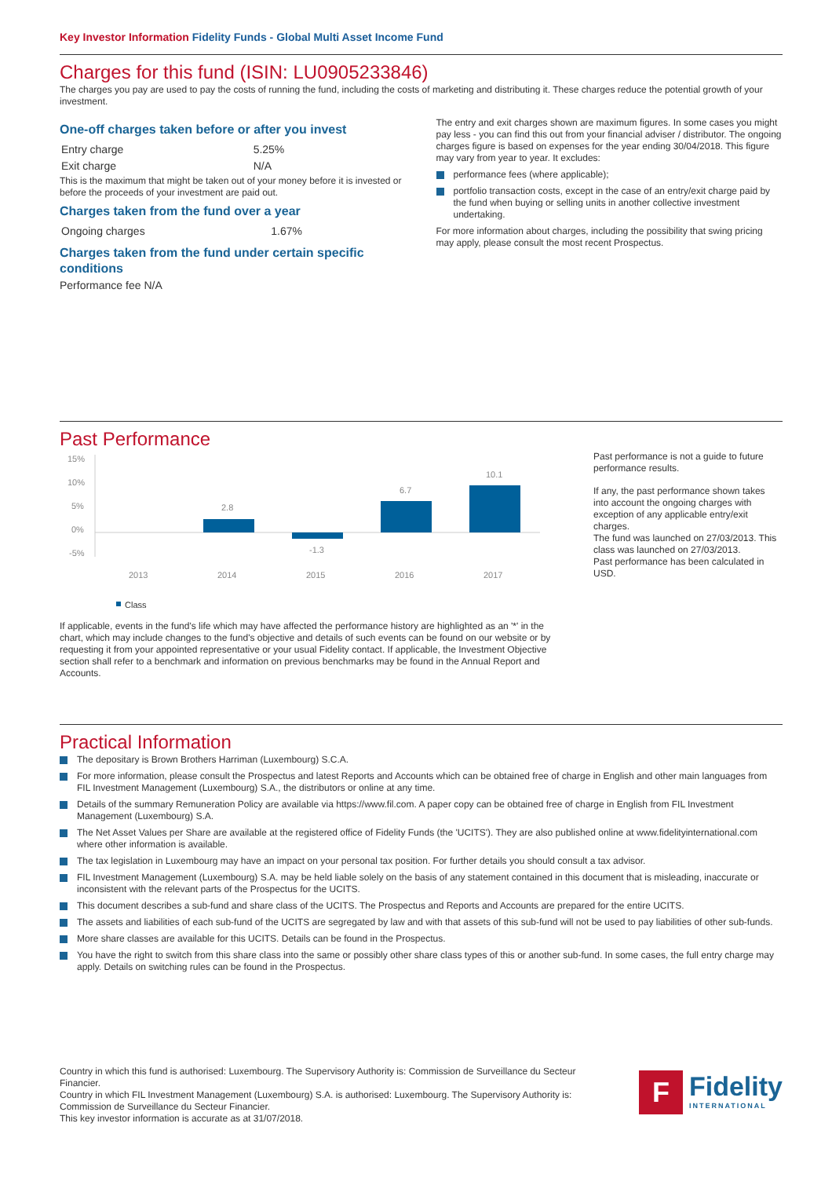Key Investor Information Fidelity Funds - Global Multi Asset Income Fund
Charges for this fund (ISIN: LU0905233846)
The charges you pay are used to pay the costs of running the fund, including the costs of marketing and distributing it. These charges reduce the potential growth of your investment.
One-off charges taken before or after you invest
| Entry charge | 5.25% |
| Exit charge | N/A |
This is the maximum that might be taken out of your money before it is invested or before the proceeds of your investment are paid out.
Charges taken from the fund over a year
| Ongoing charges | 1.67% |
Charges taken from the fund under certain specific conditions
Performance fee N/A
The entry and exit charges shown are maximum figures. In some cases you might pay less - you can find this out from your financial adviser / distributor. The ongoing charges figure is based on expenses for the year ending 30/04/2018. This figure may vary from year to year. It excludes:
performance fees (where applicable);
portfolio transaction costs, except in the case of an entry/exit charge paid by the fund when buying or selling units in another collective investment undertaking.
For more information about charges, including the possibility that swing pricing may apply, please consult the most recent Prospectus.
Past Performance
15%
10%
5%
0%
-5%
2.8
-1.3
6.7
10.1
2013
2014
2015
2016
2017
Class
If applicable, events in the fund's life which may have affected the performance history are highlighted as an '*' in the chart, which may include changes to the fund's objective and details of such events can be found on our website or by requesting it from your appointed representative or your usual Fidelity contact. If applicable, the Investment Objective section shall refer to a benchmark and information on previous benchmarks may be found in the Annual Report and Accounts.
Past performance is not a guide to future performance results.
If any, the past performance shown takes into account the ongoing charges with exception of any applicable entry/exit charges.
The fund was launched on 27/03/2013. This class was launched on 27/03/2013.
Past performance has been calculated in USD.
Practical Information
The depositary is Brown Brothers Harriman (Luxembourg) S.C.A.
For more information, please consult the Prospectus and latest Reports and Accounts which can be obtained free of charge in English and other main languages from FIL Investment Management (Luxembourg) S.A., the distributors or online at any time.
Details of the summary Remuneration Policy are available via https://www.fil.com. A paper copy can be obtained free of charge in English from FIL Investment Management (Luxembourg) S.A.
The Net Asset Values per Share are available at the registered office of Fidelity Funds (the 'UCITS'). They are also published online at www.fidelityinternational.com where other information is available.
The tax legislation in Luxembourg may have an impact on your personal tax position. For further details you should consult a tax advisor.
FIL Investment Management (Luxembourg) S.A. may be held liable solely on the basis of any statement contained in this document that is misleading, inaccurate or inconsistent with the relevant parts of the Prospectus for the UCITS.
This document describes a sub-fund and share class of the UCITS. The Prospectus and Reports and Accounts are prepared for the entire UCITS.
The assets and liabilities of each sub-fund of the UCITS are segregated by law and with that assets of this sub-fund will not be used to pay liabilities of other sub-funds.
More share classes are available for this UCITS. Details can be found in the Prospectus.
You have the right to switch from this share class into the same or possibly other share class types of this or another sub-fund. In some cases, the full entry charge may apply. Details on switching rules can be found in the Prospectus.
Country in which this fund is authorised: Luxembourg. The Supervisory Authority is: Commission de Surveillance du Secteur Financier.
Country in which FIL Investment Management (Luxembourg) S.A. is authorised: Luxembourg. The Supervisory Authority is: Commission de Surveillance du Secteur Financier.
This key investor information is accurate as at 31/07/2018.
F
Fidelity
INTERNATIONAL